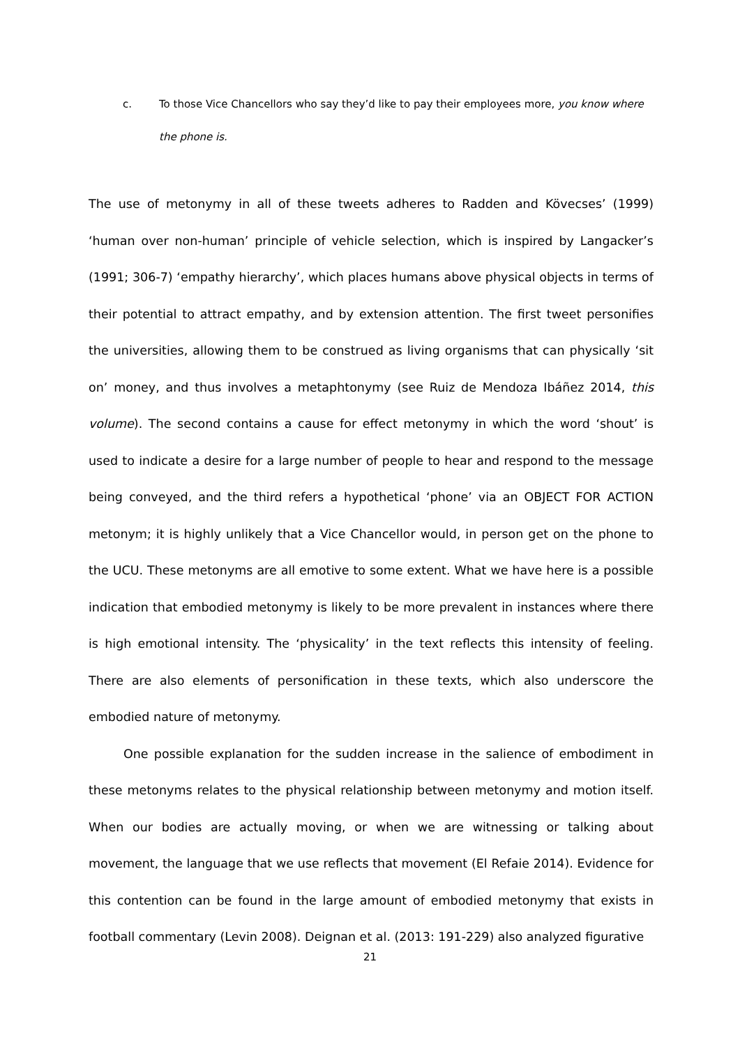c. To those Vice Chancellors who say they’d like to pay their employees more, you know where the phone is.
The use of metonymy in all of these tweets adheres to Radden and Kövecses’ (1999) ‘human over non-human’ principle of vehicle selection, which is inspired by Langacker’s (1991; 306-7) ‘empathy hierarchy’, which places humans above physical objects in terms of their potential to attract empathy, and by extension attention. The first tweet personifies the universities, allowing them to be construed as living organisms that can physically ‘sit on’ money, and thus involves a metaphtonymy (see Ruiz de Mendoza Ibáñez 2014, this volume). The second contains a cause for effect metonymy in which the word ‘shout’ is used to indicate a desire for a large number of people to hear and respond to the message being conveyed, and the third refers a hypothetical ‘phone’ via an OBJECT FOR ACTION metonym; it is highly unlikely that a Vice Chancellor would, in person get on the phone to the UCU. These metonyms are all emotive to some extent. What we have here is a possible indication that embodied metonymy is likely to be more prevalent in instances where there is high emotional intensity. The ‘physicality’ in the text reflects this intensity of feeling. There are also elements of personification in these texts, which also underscore the embodied nature of metonymy.
One possible explanation for the sudden increase in the salience of embodiment in these metonyms relates to the physical relationship between metonymy and motion itself. When our bodies are actually moving, or when we are witnessing or talking about movement, the language that we use reflects that movement (El Refaie 2014). Evidence for this contention can be found in the large amount of embodied metonymy that exists in football commentary (Levin 2008). Deignan et al. (2013: 191-229) also analyzed figurative
21